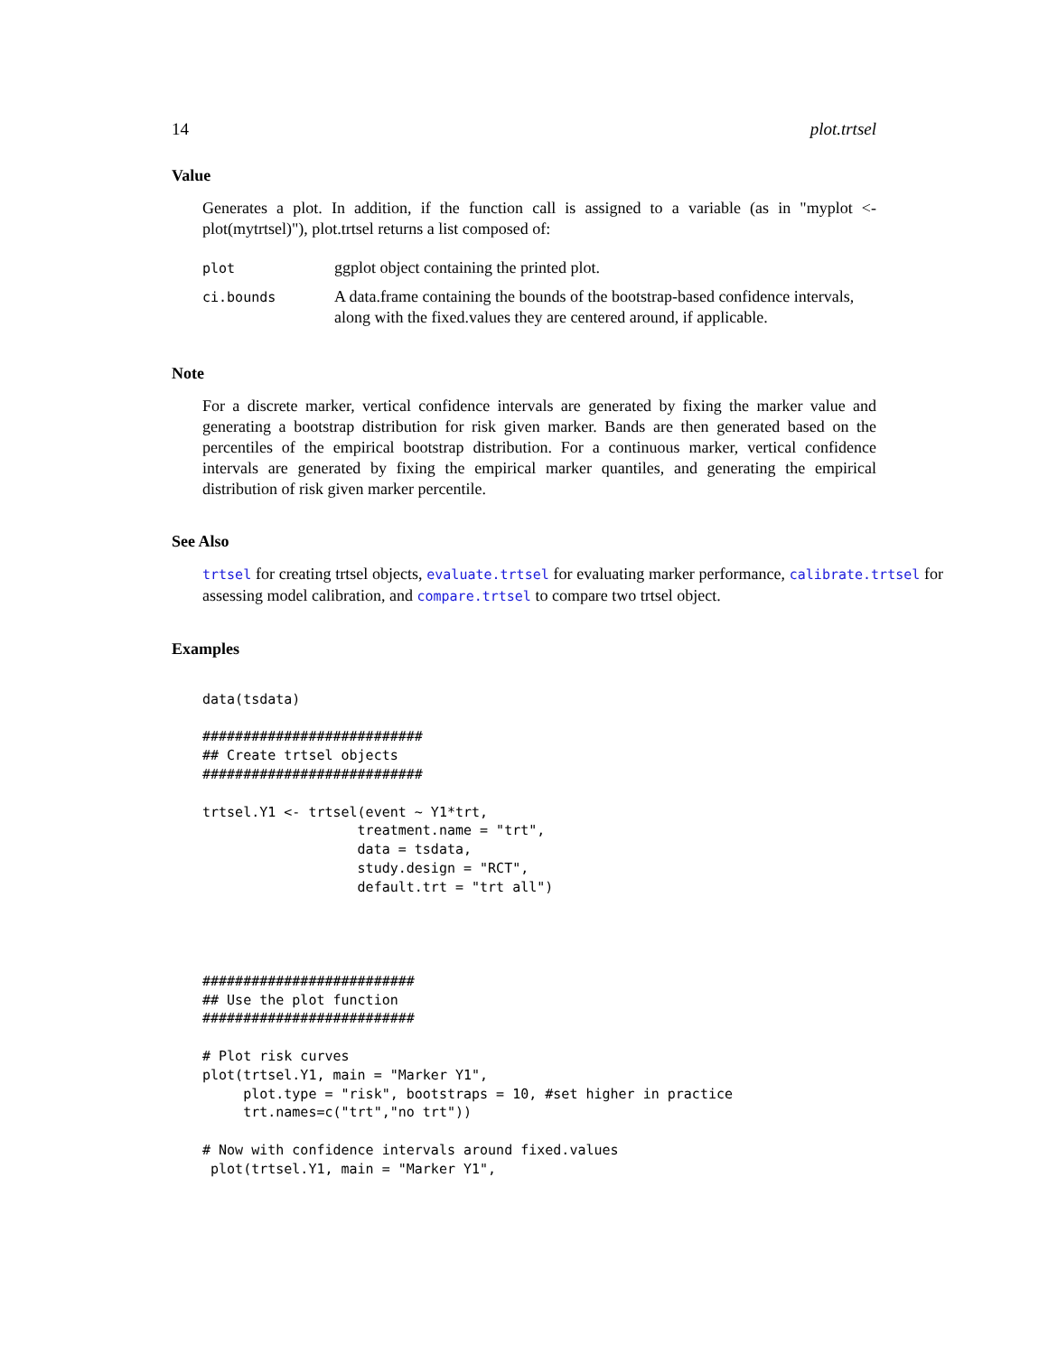14 plot.trtsel
Value
Generates a plot. In addition, if the function call is assigned to a variable (as in "myplot <- plot(mytrtsel)"), plot.trtsel returns a list composed of:
| plot | ggplot object containing the printed plot. |
| ci.bounds | A data.frame containing the bounds of the bootstrap-based confidence intervals, along with the fixed.values they are centered around, if applicable. |
Note
For a discrete marker, vertical confidence intervals are generated by fixing the marker value and generating a bootstrap distribution for risk given marker. Bands are then generated based on the percentiles of the empirical bootstrap distribution. For a continuous marker, vertical confidence intervals are generated by fixing the empirical marker quantiles, and generating the empirical distribution of risk given marker percentile.
See Also
trtsel for creating trtsel objects, evaluate.trtsel for evaluating marker performance, calibrate.trtsel for assessing model calibration, and compare.trtsel to compare two trtsel object.
Examples
data(tsdata)

###########################
## Create trtsel objects
###########################

trtsel.Y1 <- trtsel(event ~ Y1*trt,
                   treatment.name = "trt",
                   data = tsdata,
                   study.design = "RCT",
                   default.trt = "trt all")




##########################
## Use the plot function
##########################

# Plot risk curves
plot(trtsel.Y1, main = "Marker Y1",
     plot.type = "risk", bootstraps = 10, #set higher in practice
     trt.names=c("trt","no trt"))

# Now with confidence intervals around fixed.values
 plot(trtsel.Y1, main = "Marker Y1",